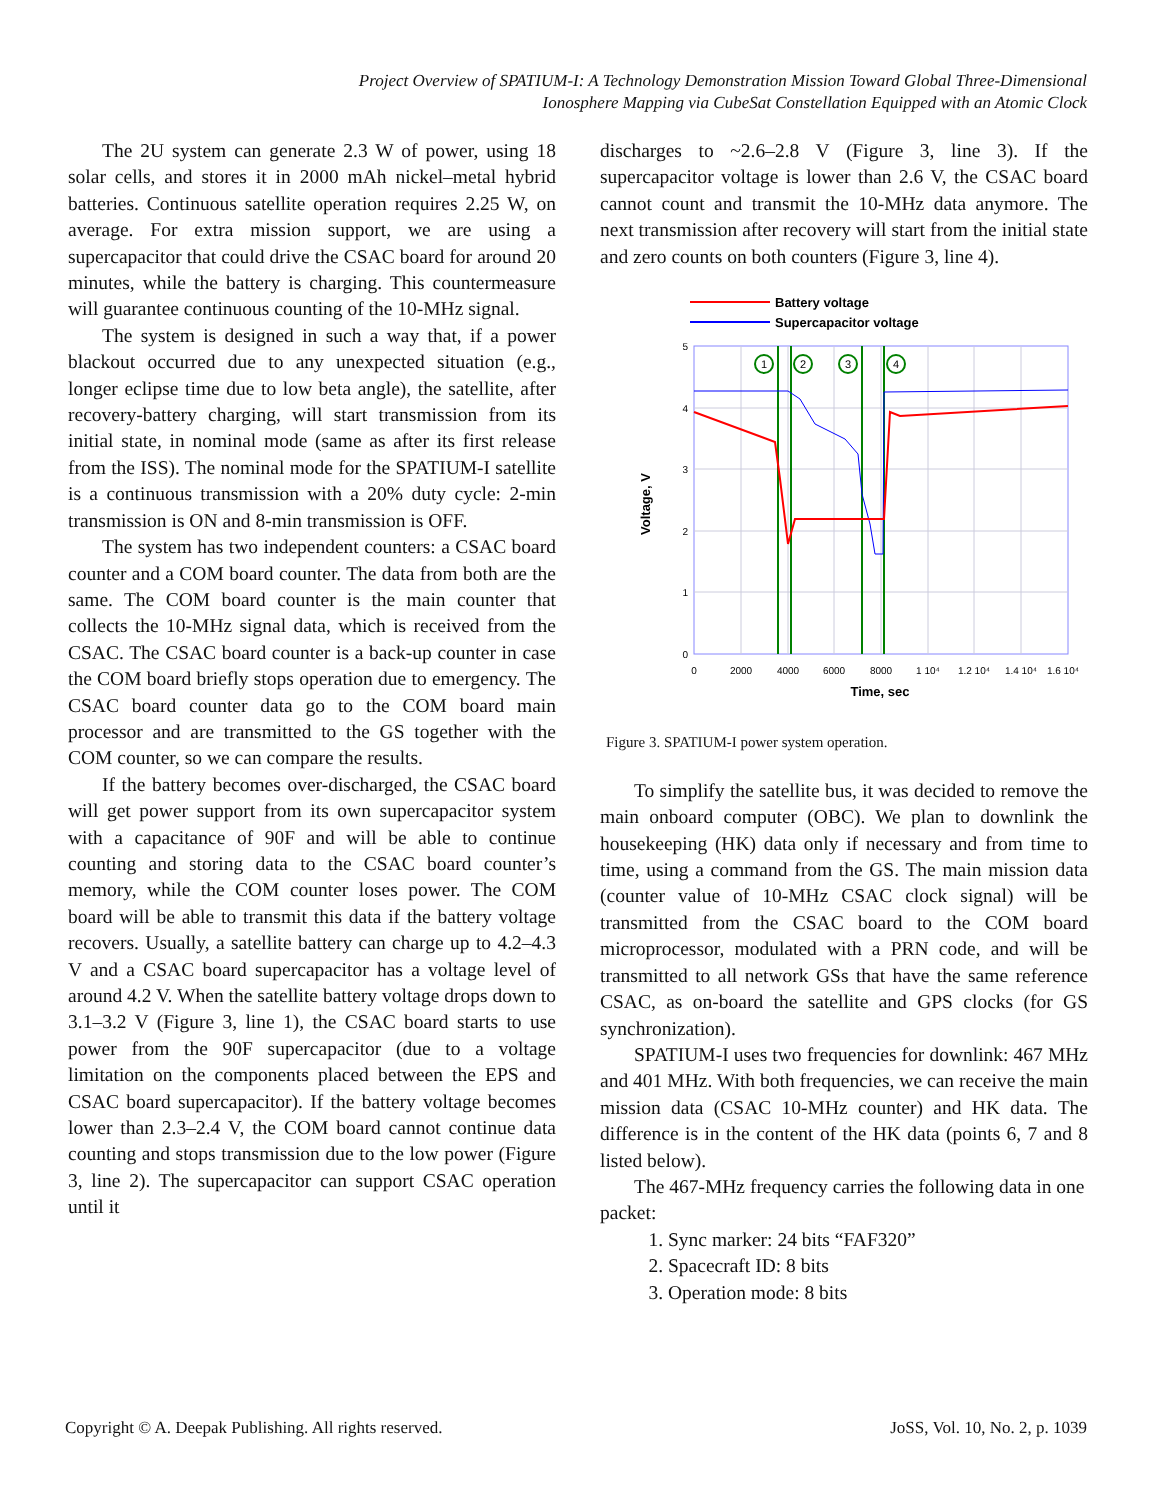Project Overview of SPATIUM-I: A Technology Demonstration Mission Toward Global Three-Dimensional
Ionosphere Mapping via CubeSat Constellation Equipped with an Atomic Clock
The 2U system can generate 2.3 W of power, using 18 solar cells, and stores it in 2000 mAh nickel–metal hybrid batteries. Continuous satellite operation requires 2.25 W, on average. For extra mission support, we are using a supercapacitor that could drive the CSAC board for around 20 minutes, while the battery is charging. This countermeasure will guarantee continuous counting of the 10-MHz signal.
The system is designed in such a way that, if a power blackout occurred due to any unexpected situation (e.g., longer eclipse time due to low beta angle), the satellite, after recovery-battery charging, will start transmission from its initial state, in nominal mode (same as after its first release from the ISS). The nominal mode for the SPATIUM-I satellite is a continuous transmission with a 20% duty cycle: 2-min transmission is ON and 8-min transmission is OFF.
The system has two independent counters: a CSAC board counter and a COM board counter. The data from both are the same. The COM board counter is the main counter that collects the 10-MHz signal data, which is received from the CSAC. The CSAC board counter is a back-up counter in case the COM board briefly stops operation due to emergency. The CSAC board counter data go to the COM board main processor and are transmitted to the GS together with the COM counter, so we can compare the results.
If the battery becomes over-discharged, the CSAC board will get power support from its own supercapacitor system with a capacitance of 90F and will be able to continue counting and storing data to the CSAC board counter’s memory, while the COM counter loses power. The COM board will be able to transmit this data if the battery voltage recovers. Usually, a satellite battery can charge up to 4.2–4.3 V and a CSAC board supercapacitor has a voltage level of around 4.2 V. When the satellite battery voltage drops down to 3.1–3.2 V (Figure 3, line 1), the CSAC board starts to use power from the 90F supercapacitor (due to a voltage limitation on the components placed between the EPS and CSAC board supercapacitor). If the battery voltage becomes lower than 2.3–2.4 V, the COM board cannot continue data counting and stops transmission due to the low power (Figure 3, line 2). The supercapacitor can support CSAC operation until it
discharges to ~2.6–2.8 V (Figure 3, line 3). If the supercapacitor voltage is lower than 2.6 V, the CSAC board cannot count and transmit the 10-MHz data anymore. The next transmission after recovery will start from the initial state and zero counts on both counters (Figure 3, line 4).
Battery voltage
Supercapacitor voltage
1
2
3
4
5
4
3
2
1
0
0
2000
4000
6000
8000
1 10⁴
1.2 10⁴
1.4 10⁴
1.6 10⁴
Time, sec
Voltage, V
Figure 3. SPATIUM-I power system operation.
To simplify the satellite bus, it was decided to remove the main onboard computer (OBC). We plan to downlink the housekeeping (HK) data only if necessary and from time to time, using a command from the GS. The main mission data (counter value of 10-MHz CSAC clock signal) will be transmitted from the CSAC board to the COM board microprocessor, modulated with a PRN code, and will be transmitted to all network GSs that have the same reference CSAC, as on-board the satellite and GPS clocks (for GS synchronization).
SPATIUM-I uses two frequencies for downlink: 467 MHz and 401 MHz. With both frequencies, we can receive the main mission data (CSAC 10-MHz counter) and HK data. The difference is in the content of the HK data (points 6, 7 and 8 listed below).
The 467-MHz frequency carries the following data in one packet:
1. Sync marker: 24 bits “FAF320”
2. Spacecraft ID: 8 bits
3. Operation mode: 8 bits
Copyright © A. Deepak Publishing. All rights reserved. JoSS, Vol. 10, No. 2, p. 1039